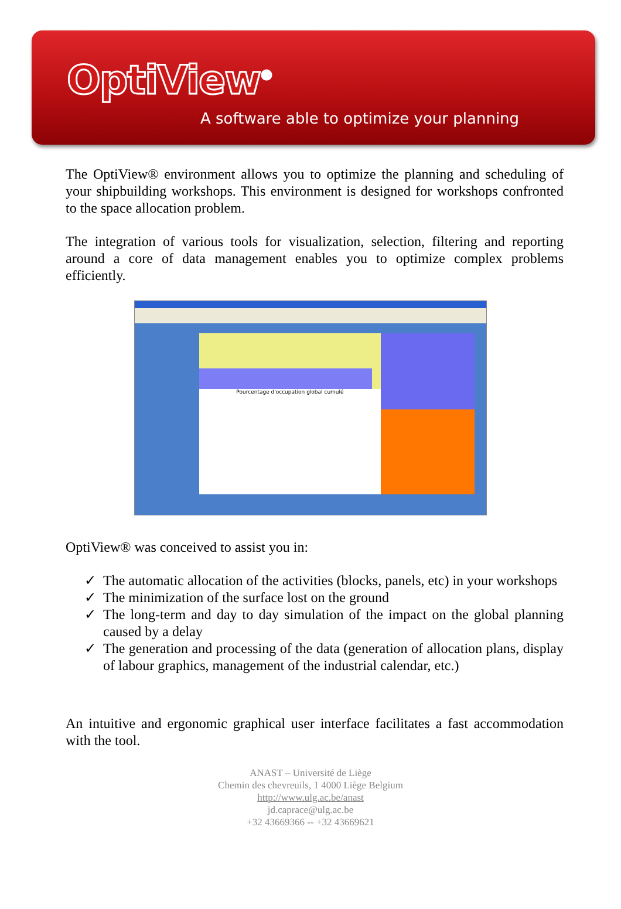OptiView<sup>®</sup>
A software able to optimize your planning
The OptiView® environment allows you to optimize the planning and scheduling of your shipbuilding workshops. This environment is designed for workshops confronted to the space allocation problem.
The integration of various tools for visualization, selection, filtering and reporting around a core of data management enables you to optimize complex problems efficiently.
Pourcentage d'occupation global cumulé
OptiView® was conceived to assist you in:
✓ The automatic allocation of the activities (blocks, panels, etc) in your workshops
✓ The minimization of the surface lost on the ground
✓ The long-term and day to day simulation of the impact on the global planning caused by a delay
✓ The generation and processing of the data (generation of allocation plans, display of labour graphics, management of the industrial calendar, etc.)
An intuitive and ergonomic graphical user interface facilitates a fast accommodation with the tool.
ANAST – Université de Liège
Chemin des chevreuils, 1 4000 Liège Belgium
http://www.ulg.ac.be/anast
jd.caprace@ulg.ac.be
+32 43669366 -- +32 43669621